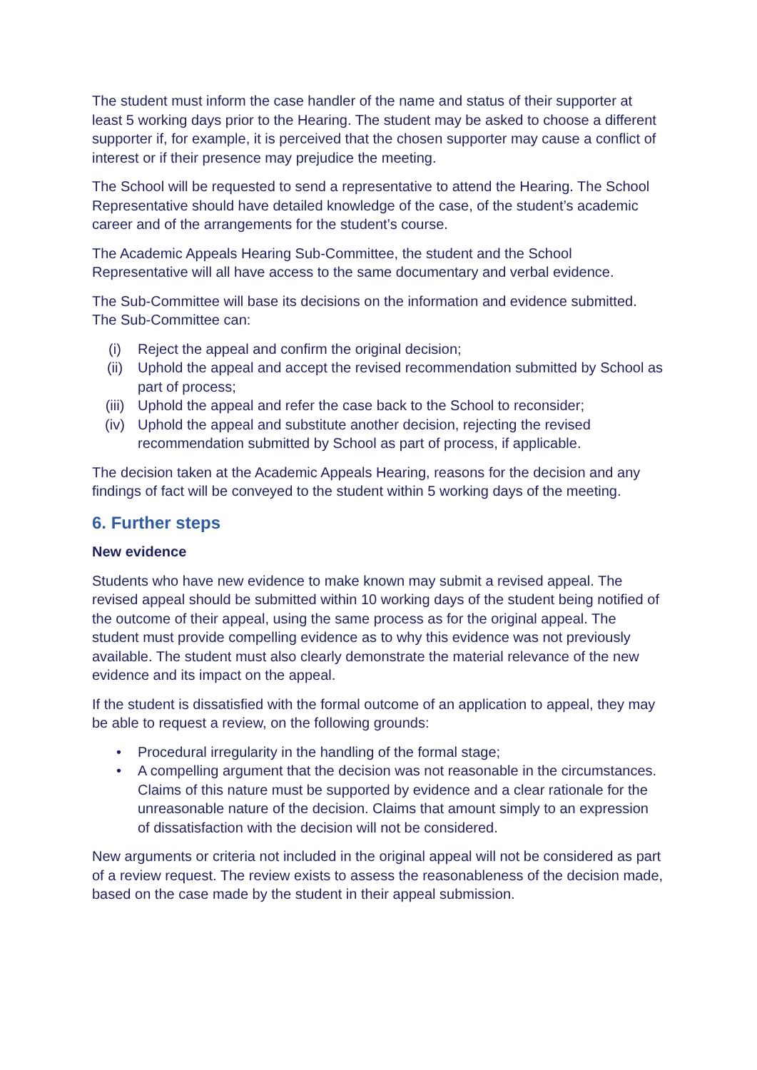The student must inform the case handler of the name and status of their supporter at least 5 working days prior to the Hearing. The student may be asked to choose a different supporter if, for example, it is perceived that the chosen supporter may cause a conflict of interest or if their presence may prejudice the meeting.
The School will be requested to send a representative to attend the Hearing. The School Representative should have detailed knowledge of the case, of the student’s academic career and of the arrangements for the student’s course.
The Academic Appeals Hearing Sub-Committee, the student and the School Representative will all have access to the same documentary and verbal evidence.
The Sub-Committee will base its decisions on the information and evidence submitted. The Sub-Committee can:
(i) Reject the appeal and confirm the original decision;
(ii) Uphold the appeal and accept the revised recommendation submitted by School as part of process;
(iii) Uphold the appeal and refer the case back to the School to reconsider;
(iv) Uphold the appeal and substitute another decision, rejecting the revised recommendation submitted by School as part of process, if applicable.
The decision taken at the Academic Appeals Hearing, reasons for the decision and any findings of fact will be conveyed to the student within 5 working days of the meeting.
6. Further steps
New evidence
Students who have new evidence to make known may submit a revised appeal. The revised appeal should be submitted within 10 working days of the student being notified of the outcome of their appeal, using the same process as for the original appeal. The student must provide compelling evidence as to why this evidence was not previously available. The student must also clearly demonstrate the material relevance of the new evidence and its impact on the appeal.
If the student is dissatisfied with the formal outcome of an application to appeal, they may be able to request a review, on the following grounds:
• Procedural irregularity in the handling of the formal stage;
• A compelling argument that the decision was not reasonable in the circumstances. Claims of this nature must be supported by evidence and a clear rationale for the unreasonable nature of the decision. Claims that amount simply to an expression of dissatisfaction with the decision will not be considered.
New arguments or criteria not included in the original appeal will not be considered as part of a review request. The review exists to assess the reasonableness of the decision made, based on the case made by the student in their appeal submission.